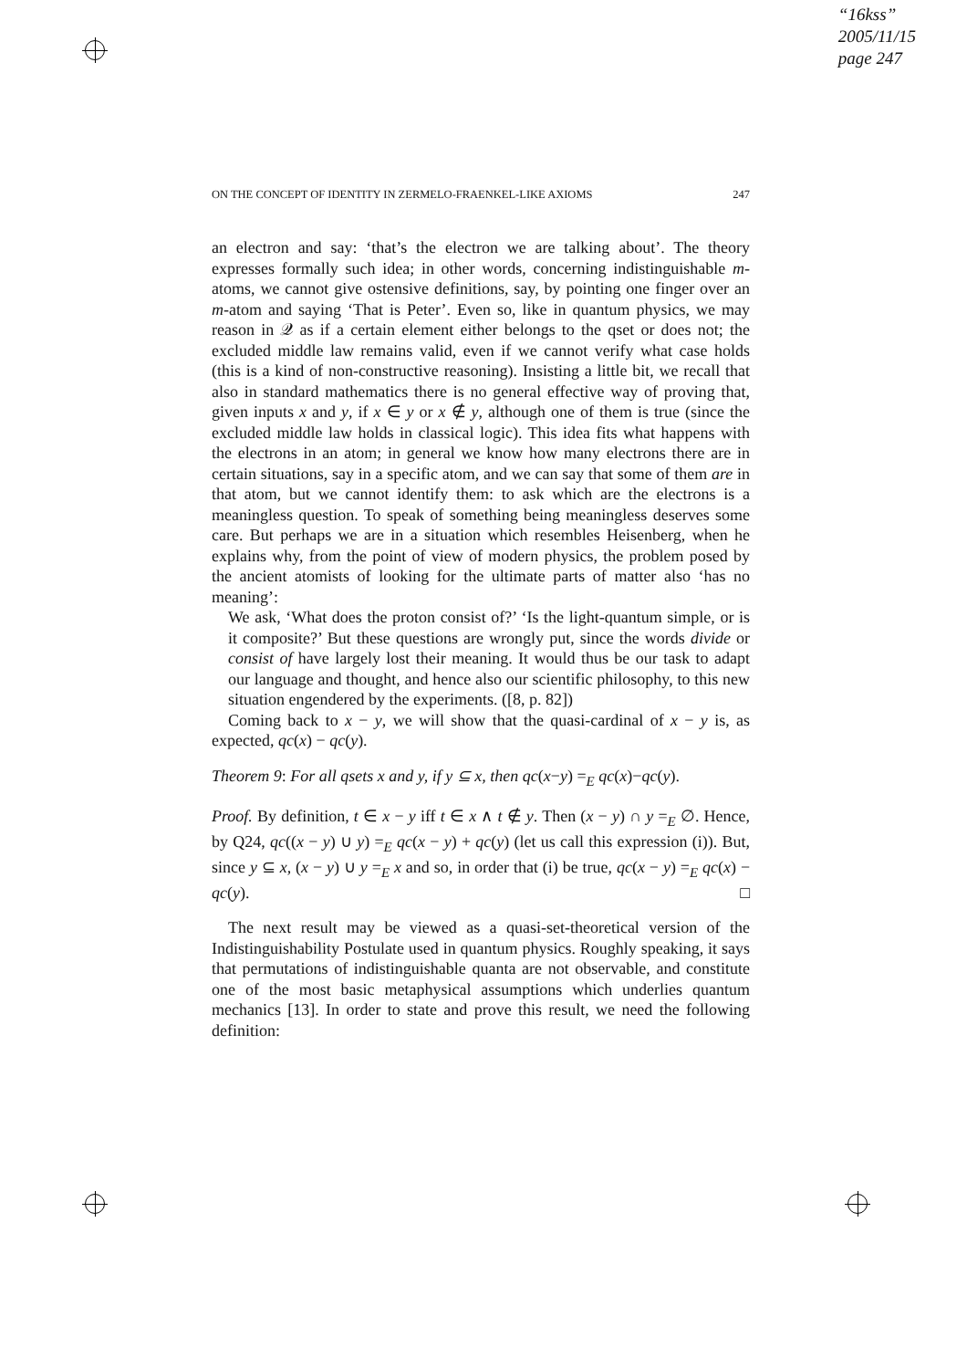“16kss”
2005/11/15
page 247
ON THE CONCEPT OF IDENTITY IN ZERMELO-FRAENKEL-LIKE AXIOMS 247
an electron and say: ‘that’s the electron we are talking about’. The theory expresses formally such idea; in other words, concerning indistinguishable m-atoms, we cannot give ostensive definitions, say, by pointing one finger over an m-atom and saying ‘That is Peter’. Even so, like in quantum physics, we may reason in 𝒬 as if a certain element either belongs to the qset or does not; the excluded middle law remains valid, even if we cannot verify what case holds (this is a kind of non-constructive reasoning). Insisting a little bit, we recall that also in standard mathematics there is no general effective way of proving that, given inputs x and y, if x ∈ y or x ∉ y, although one of them is true (since the excluded middle law holds in classical logic). This idea fits what happens with the electrons in an atom; in general we know how many electrons there are in certain situations, say in a specific atom, and we can say that some of them are in that atom, but we cannot identify them: to ask which are the electrons is a meaningless question. To speak of something being meaningless deserves some care. But perhaps we are in a situation which resembles Heisenberg, when he explains why, from the point of view of modern physics, the problem posed by the ancient atomists of looking for the ultimate parts of matter also ‘has no meaning’:
We ask, ‘What does the proton consist of?’ ‘Is the light-quantum simple, or is it composite?’ But these questions are wrongly put, since the words divide or consist of have largely lost their meaning. It would thus be our task to adapt our language and thought, and hence also our scientific philosophy, to this new situation engendered by the experiments. ([8, p. 82])
Coming back to x − y, we will show that the quasi-cardinal of x − y is, as expected, qc(x) − qc(y).
Theorem 9: For all qsets x and y, if y ⊆ x, then qc(x−y) =<sub>E</sub> qc(x)−qc(y).
Proof. By definition, t ∈ x − y iff t ∈ x ∧ t ∉ y. Then (x − y) ∩ y =<sub>E</sub> ∅. Hence, by Q24, qc((x − y) ∪ y) =<sub>E</sub> qc(x − y) + qc(y) (let us call this expression (i)). But, since y ⊆ x, (x − y) ∪ y =<sub>E</sub> x and so, in order that (i) be true, qc(x − y) =<sub>E</sub> qc(x) − qc(y). □
The next result may be viewed as a quasi-set-theoretical version of the Indistinguishability Postulate used in quantum physics. Roughly speaking, it says that permutations of indistinguishable quanta are not observable, and constitute one of the most basic metaphysical assumptions which underlies quantum mechanics [13]. In order to state and prove this result, we need the following definition: